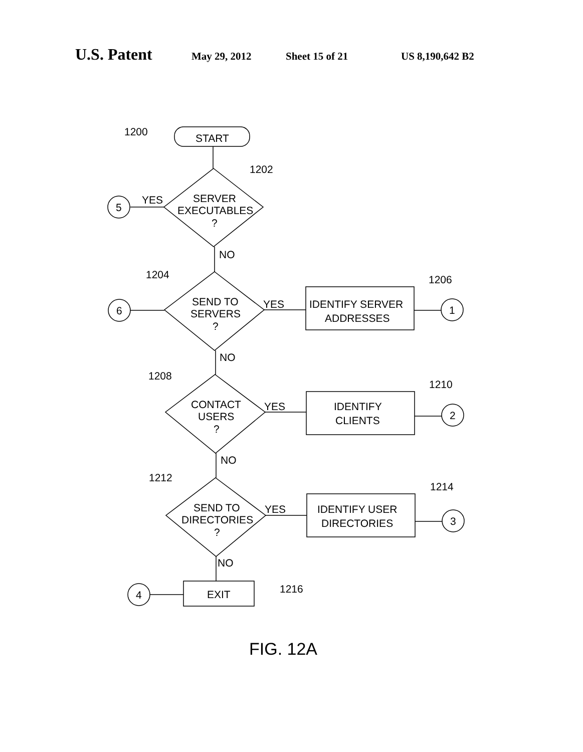U.S. Patent May 29, 2012 Sheet 15 of 21 US 8,190,642 B2
START
SERVER
EXECUTABLES
?
YES
5
NO
SEND TO
SERVERS
?
6
YES
IDENTIFY SERVER
ADDRESSES
1
NO
CONTACT
USERS
?
YES
IDENTIFY
CLIENTS
2
NO
SEND TO
DIRECTORIES
?
YES
IDENTIFY USER
DIRECTORIES
3
NO
EXIT
4
1200
1202
1204
1206
1208
1210
1212
1214
1216
FIG. 12A